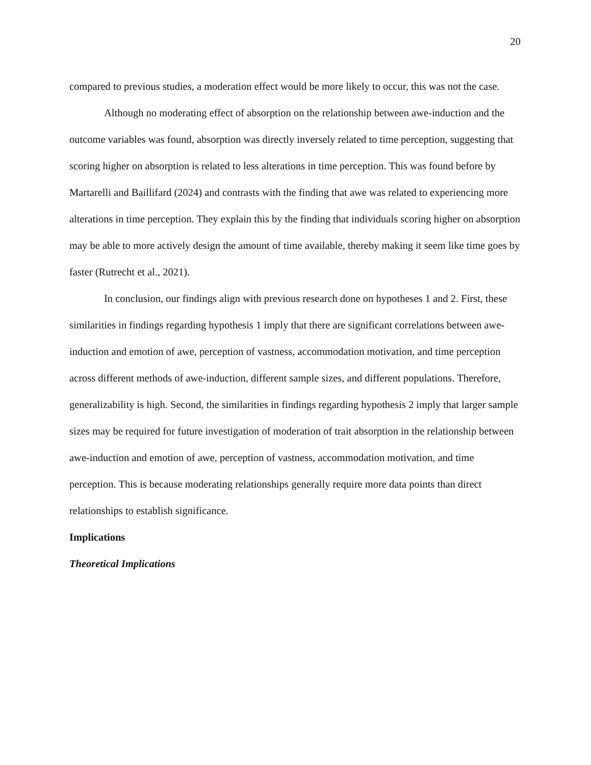20
compared to previous studies, a moderation effect would be more likely to occur, this was not the case.
Although no moderating effect of absorption on the relationship between awe-induction and the outcome variables was found, absorption was directly inversely related to time perception, suggesting that scoring higher on absorption is related to less alterations in time perception. This was found before by Martarelli and Baillifard (2024) and contrasts with the finding that awe was related to experiencing more alterations in time perception. They explain this by the finding that individuals scoring higher on absorption may be able to more actively design the amount of time available, thereby making it seem like time goes by faster (Rutrecht et al., 2021).
In conclusion, our findings align with previous research done on hypotheses 1 and 2. First, these similarities in findings regarding hypothesis 1 imply that there are significant correlations between awe-induction and emotion of awe, perception of vastness, accommodation motivation, and time perception across different methods of awe-induction, different sample sizes, and different populations. Therefore, generalizability is high. Second, the similarities in findings regarding hypothesis 2 imply that larger sample sizes may be required for future investigation of moderation of trait absorption in the relationship between awe-induction and emotion of awe, perception of vastness, accommodation motivation, and time perception. This is because moderating relationships generally require more data points than direct relationships to establish significance.
Implications
Theoretical Implications